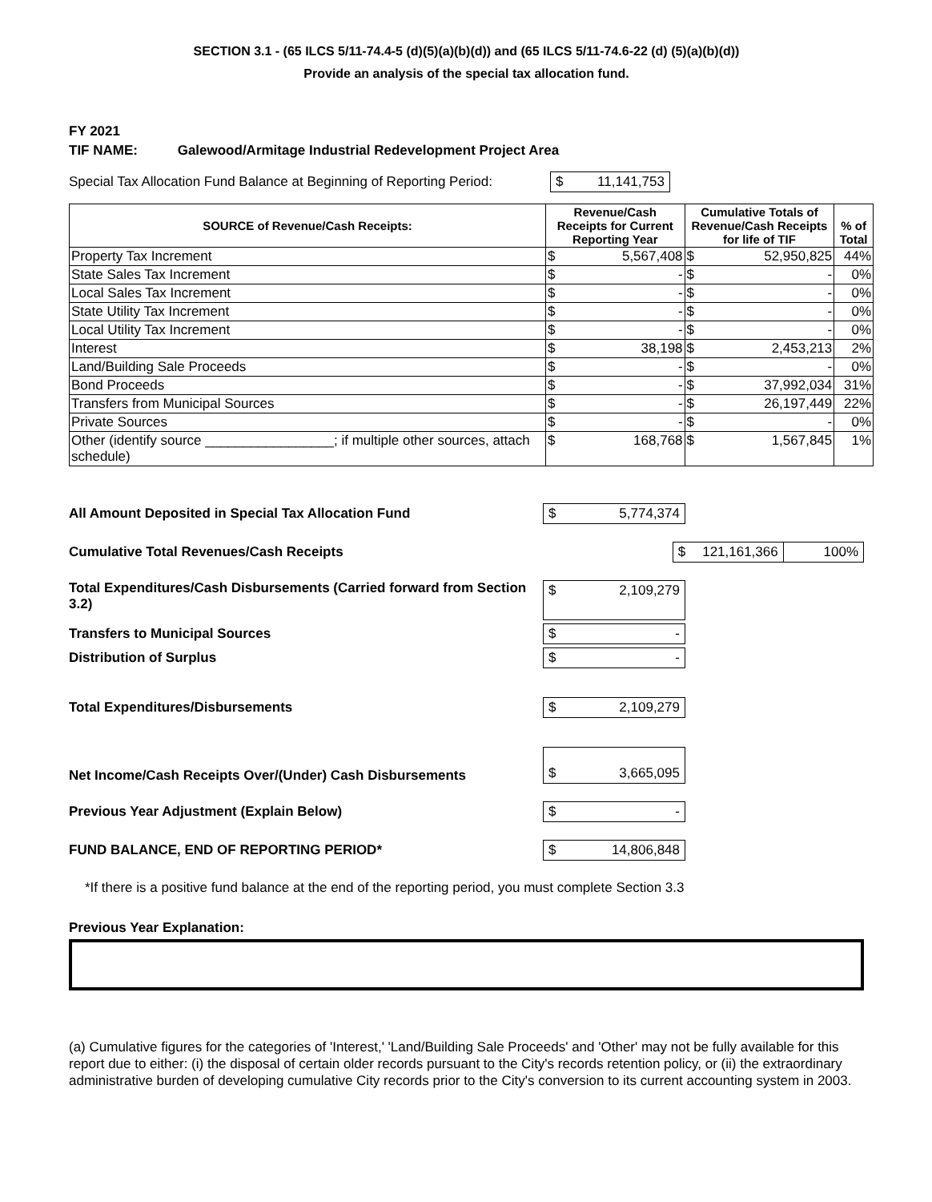SECTION 3.1 - (65 ILCS 5/11-74.4-5 (d)(5)(a)(b)(d)) and (65 ILCS 5/11-74.6-22 (d) (5)(a)(b)(d))
Provide an analysis of the special tax allocation fund.
FY 2021
TIF NAME: Galewood/Armitage Industrial Redevelopment Project Area
Special Tax Allocation Fund Balance at Beginning of Reporting Period: $ 11,141,753
| SOURCE of Revenue/Cash Receipts: | Revenue/Cash Receipts for Current Reporting Year | | Cumulative Totals of Revenue/Cash Receipts for life of TIF | | % of Total |
| --- | --- | --- | --- | --- | --- |
| Property Tax Increment | $ | 5,567,408 | $ | 52,950,825 | 44% |
| State Sales Tax Increment | $ | - | $ | - | 0% |
| Local Sales Tax Increment | $ | - | $ | - | 0% |
| State Utility Tax Increment | $ | - | $ | - | 0% |
| Local Utility Tax Increment | $ | - | $ | - | 0% |
| Interest | $ | 38,198 | $ | 2,453,213 | 2% |
| Land/Building Sale Proceeds | $ | - | $ | - | 0% |
| Bond Proceeds | $ | - | $ | 37,992,034 | 31% |
| Transfers from Municipal Sources | $ | - | $ | 26,197,449 | 22% |
| Private Sources | $ | - | $ | - | 0% |
| Other (identify source _________________; if multiple other sources, attach schedule) | $ | 168,768 | $ | 1,567,845 | 1% |
All Amount Deposited in Special Tax Allocation Fund $ 5,774,374
Cumulative Total Revenues/Cash Receipts
$ 121,161,366
100%
Total Expenditures/Cash Disbursements (Carried forward from Section 3.2)
$ 2,109,279
Transfers to Municipal Sources $ -
Distribution of Surplus $ -
Total Expenditures/Disbursements $ 2,109,279
Net Income/Cash Receipts Over/(Under) Cash Disbursements
$ 3,665,095
Previous Year Adjustment (Explain Below) $ -
FUND BALANCE, END OF REPORTING PERIOD* $ 14,806,848
*If there is a positive fund balance at the end of the reporting period, you must complete Section 3.3
Previous Year Explanation:
(a) Cumulative figures for the categories of 'Interest,' 'Land/Building Sale Proceeds' and 'Other' may not be fully available for this report due to either: (i) the disposal of certain older records pursuant to the City's records retention policy, or (ii) the extraordinary administrative burden of developing cumulative City records prior to the City's conversion to its current accounting system in 2003.